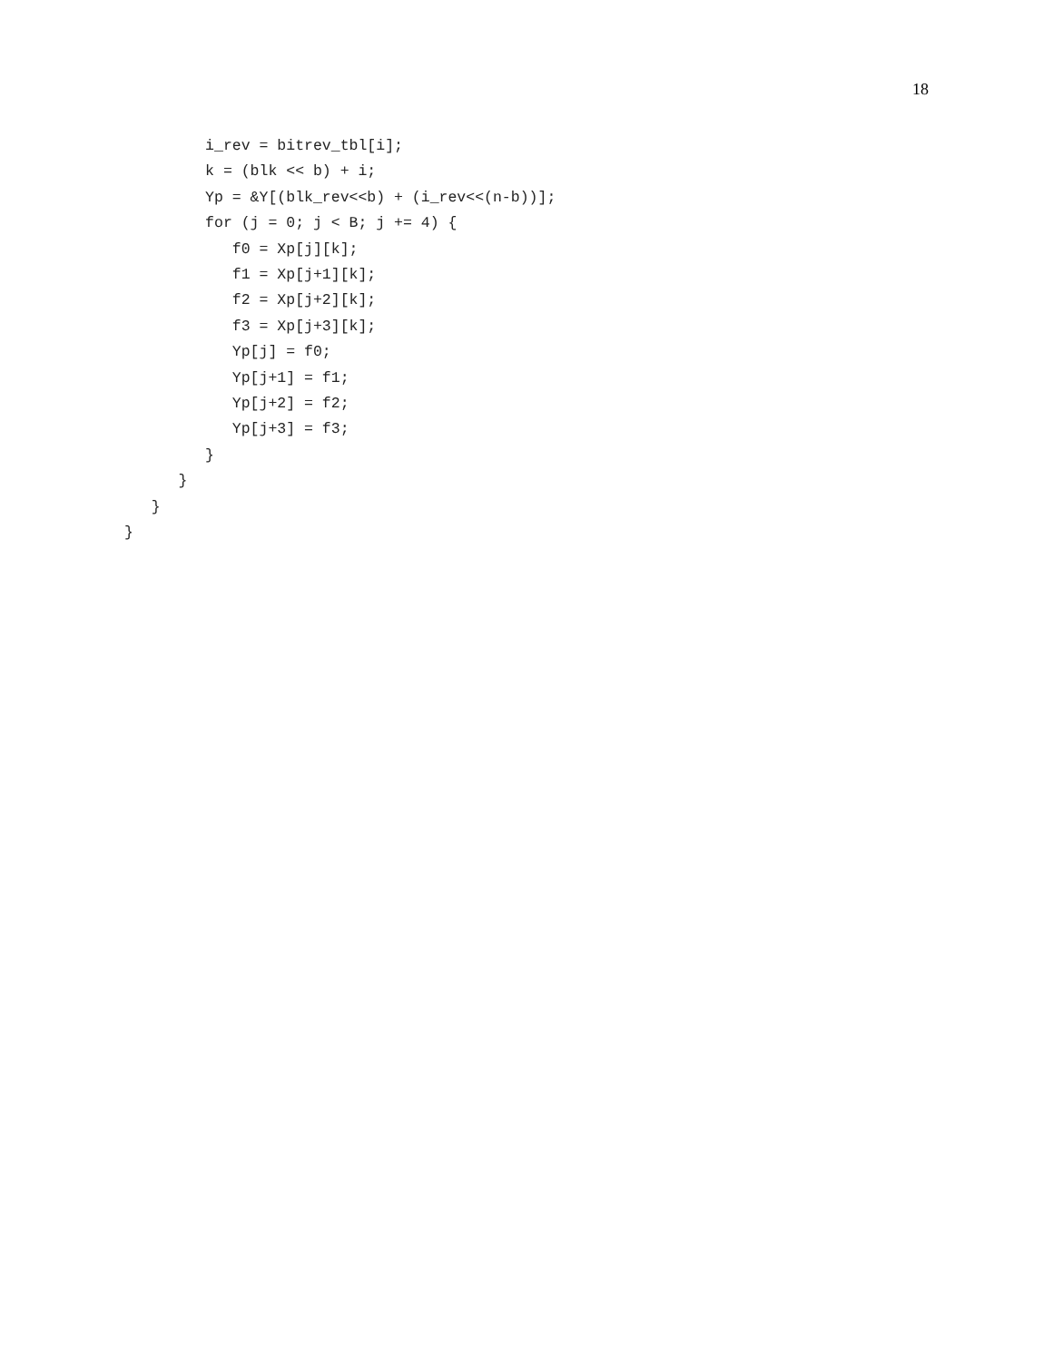18
         i_rev = bitrev_tbl[i];
         k = (blk << b) + i;
         Yp = &Y[(blk_rev<<b) + (i_rev<<(n-b))];
         for (j = 0; j < B; j += 4) {
            f0 = Xp[j][k];
            f1 = Xp[j+1][k];
            f2 = Xp[j+2][k];
            f3 = Xp[j+3][k];
            Yp[j] = f0;
            Yp[j+1] = f1;
            Yp[j+2] = f2;
            Yp[j+3] = f3;
         }
      }
   }
}